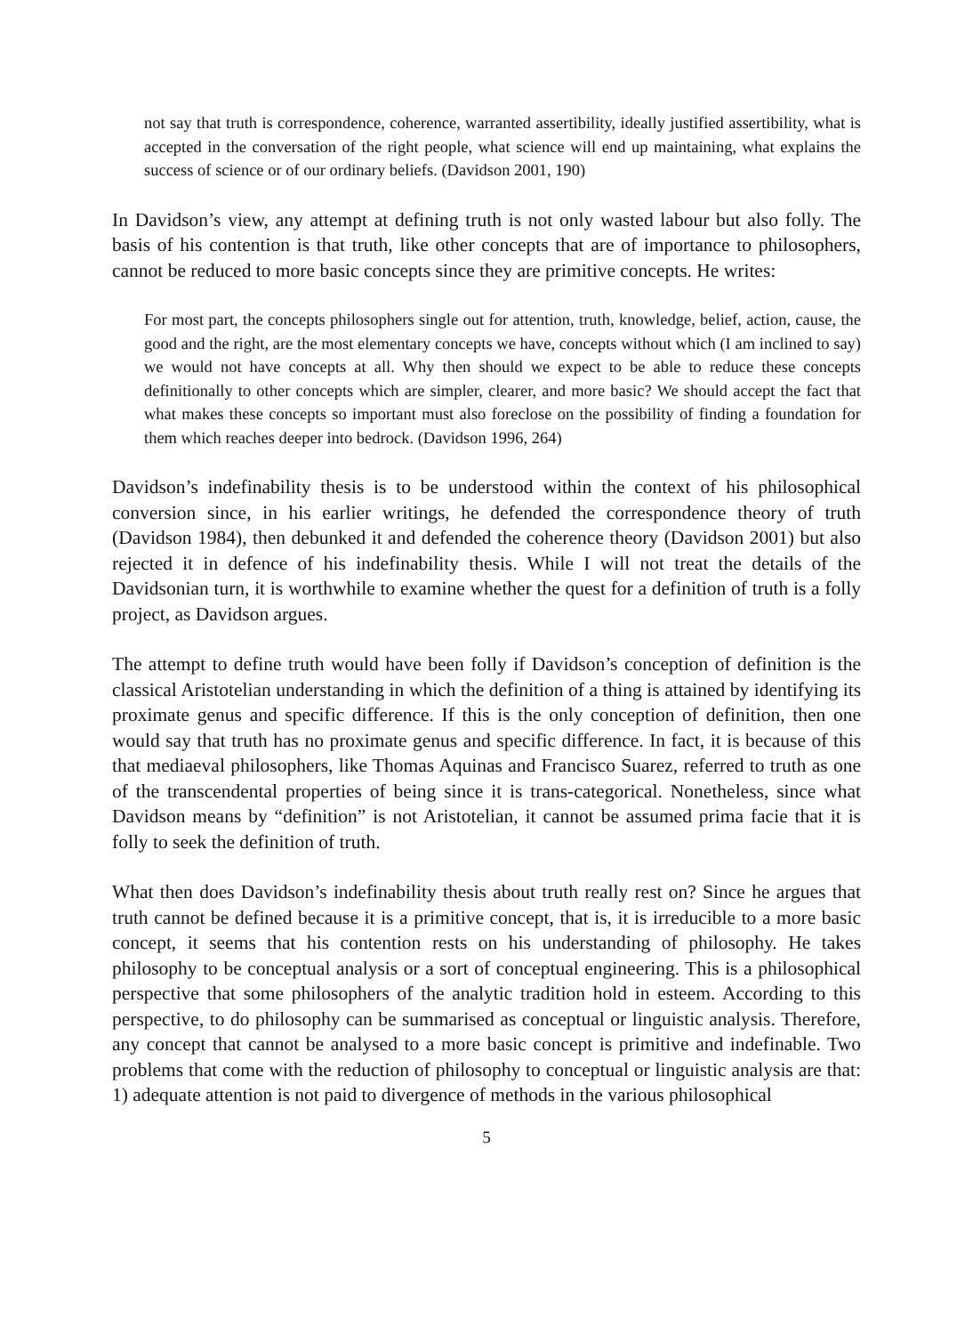not say that truth is correspondence, coherence, warranted assertibility, ideally justified assertibility, what is accepted in the conversation of the right people, what science will end up maintaining, what explains the success of science or of our ordinary beliefs. (Davidson 2001, 190)
In Davidson’s view, any attempt at defining truth is not only wasted labour but also folly. The basis of his contention is that truth, like other concepts that are of importance to philosophers, cannot be reduced to more basic concepts since they are primitive concepts. He writes:
For most part, the concepts philosophers single out for attention, truth, knowledge, belief, action, cause, the good and the right, are the most elementary concepts we have, concepts without which (I am inclined to say) we would not have concepts at all. Why then should we expect to be able to reduce these concepts definitionally to other concepts which are simpler, clearer, and more basic? We should accept the fact that what makes these concepts so important must also foreclose on the possibility of finding a foundation for them which reaches deeper into bedrock. (Davidson 1996, 264)
Davidson’s indefinability thesis is to be understood within the context of his philosophical conversion since, in his earlier writings, he defended the correspondence theory of truth (Davidson 1984), then debunked it and defended the coherence theory (Davidson 2001) but also rejected it in defence of his indefinability thesis. While I will not treat the details of the Davidsonian turn, it is worthwhile to examine whether the quest for a definition of truth is a folly project, as Davidson argues.
The attempt to define truth would have been folly if Davidson’s conception of definition is the classical Aristotelian understanding in which the definition of a thing is attained by identifying its proximate genus and specific difference. If this is the only conception of definition, then one would say that truth has no proximate genus and specific difference. In fact, it is because of this that mediaeval philosophers, like Thomas Aquinas and Francisco Suarez, referred to truth as one of the transcendental properties of being since it is trans-categorical. Nonetheless, since what Davidson means by “definition” is not Aristotelian, it cannot be assumed prima facie that it is folly to seek the definition of truth.
What then does Davidson’s indefinability thesis about truth really rest on? Since he argues that truth cannot be defined because it is a primitive concept, that is, it is irreducible to a more basic concept, it seems that his contention rests on his understanding of philosophy. He takes philosophy to be conceptual analysis or a sort of conceptual engineering. This is a philosophical perspective that some philosophers of the analytic tradition hold in esteem. According to this perspective, to do philosophy can be summarised as conceptual or linguistic analysis. Therefore, any concept that cannot be analysed to a more basic concept is primitive and indefinable. Two problems that come with the reduction of philosophy to conceptual or linguistic analysis are that: 1) adequate attention is not paid to divergence of methods in the various philosophical
5